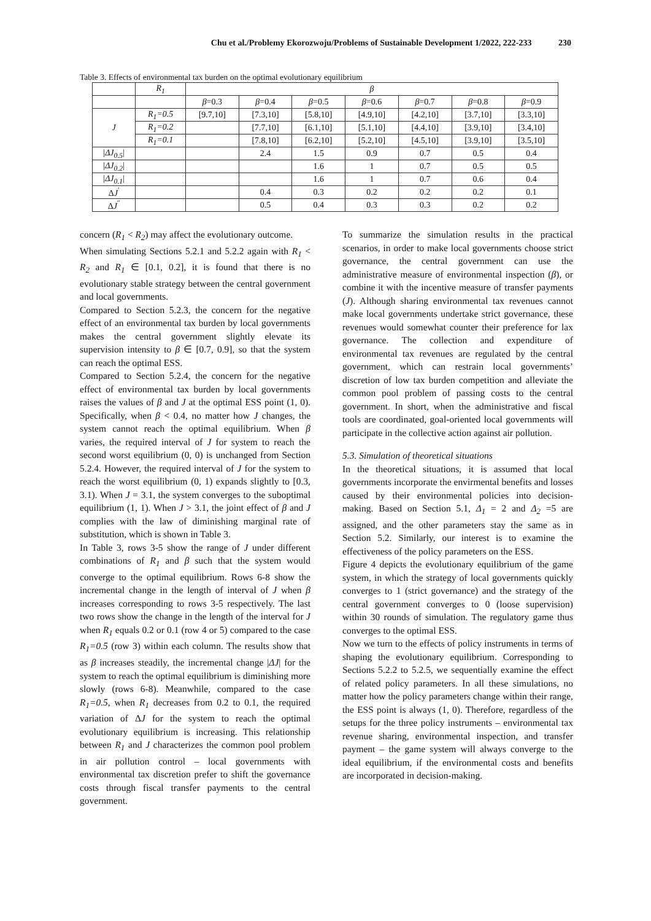Chu et al./Problemy Ekorozwoju/Problems of Sustainable Development 1/2022, 222-233 230
Table 3. Effects of environmental tax burden on the optimal evolutionary equilibrium
| | R<sub>1</sub> | β | | | | | | |
| --- | --- | --- | --- | --- | --- | --- | --- | --- |
| | | β =0.3 | β =0.4 | β =0.5 | β =0.6 | β =0.7 | β =0.8 | β =0.9 |
| J | R<sub>1</sub>=0.5 | [9.7,10] | [7.3,10] | [5.8,10] | [4.9,10] | [4.2,10] | [3.7,10] | [3.3,10] |
| | R<sub>1</sub>=0.2 | | [7.7,10] | [6.1,10] | [5.1,10] | [4.4,10] | [3.9,10] | [3.4,10] |
| | R<sub>1</sub>=0.1 | | [7.8,10] | [6.2,10] | [5.2,10] | [4.5,10] | [3.9,10] | [3.5,10] |
| / ΔJ<sub>0.5</sub> / | | | 2.4 | 1.5 | 0.9 | 0.7 | 0.5 | 0.4 |
| / ΔJ<sub>0.2</sub> / | | | | 1.6 | 1 | 0.7 | 0.5 | 0.5 |
| / ΔJ<sub>0.1</sub> / | | | | 1.6 | 1 | 0.7 | 0.6 | 0.4 |
| Δ J<sup>′</sup> | | | 0.4 | 0.3 | 0.2 | 0.2 | 0.2 | 0.1 |
| Δ J<sup>″</sup> | | | 0.5 | 0.4 | 0.3 | 0.3 | 0.2 | 0.2 |
concern (R<sub>1</sub> < R<sub>2</sub>) may affect the evolutionary outcome.
When simulating Sections 5.2.1 and 5.2.2 again with R<sub>1</sub> < R<sub>2</sub> and R<sub>1</sub> ∈ [0.1, 0.2], it is found that there is no evolutionary stable strategy between the central government and local governments.
Compared to Section 5.2.3, the concern for the negative effect of an environmental tax burden by local governments makes the central government slightly elevate its supervision intensity to β ∈ [0.7, 0.9], so that the system can reach the optimal ESS.
Compared to Section 5.2.4, the concern for the negative effect of environmental tax burden by local governments raises the values of β and J at the optimal ESS point (1, 0). Specifically, when β < 0.4, no matter how J changes, the system cannot reach the optimal equilibrium. When β varies, the required interval of J for system to reach the second worst equilibrium (0, 0) is unchanged from Section 5.2.4. However, the required interval of J for the system to reach the worst equilibrium (0, 1) expands slightly to [0.3, 3.1). When J = 3.1, the system converges to the suboptimal equilibrium (1, 1). When J > 3.1, the joint effect of β and J complies with the law of diminishing marginal rate of substitution, which is shown in Table 3.
In Table 3, rows 3-5 show the range of J under different combinations of R<sub>1</sub> and β such that the system would converge to the optimal equilibrium. Rows 6-8 show the incremental change in the length of interval of J when β increases corresponding to rows 3-5 respectively. The last two rows show the change in the length of the interval for J when R<sub>1</sub> equals 0.2 or 0.1 (row 4 or 5) compared to the case R<sub>1</sub>=0.5 (row 3) within each column. The results show that as β increases steadily, the incremental change |ΔJ| for the system to reach the optimal equilibrium is diminishing more slowly (rows 6-8). Meanwhile, compared to the case R<sub>1</sub>=0.5, when R<sub>1</sub> decreases from 0.2 to 0.1, the required variation of ΔJ for the system to reach the optimal evolutionary equilibrium is increasing. This relationship between R<sub>1</sub> and J characterizes the common pool problem in air pollution control – local governments with environmental tax discretion prefer to shift the governance costs through fiscal transfer payments to the central government.
To summarize the simulation results in the practical scenarios, in order to make local governments choose strict governance, the central government can use the administrative measure of environmental inspection (β), or combine it with the incentive measure of transfer payments (J). Although sharing environmental tax revenues cannot make local governments undertake strict governance, these revenues would somewhat counter their preference for lax governance. The collection and expenditure of environmental tax revenues are regulated by the central government, which can restrain local governments’ discretion of low tax burden competition and alleviate the common pool problem of passing costs to the central government. In short, when the administrative and fiscal tools are coordinated, goal-oriented local governments will participate in the collective action against air pollution.
5.3. Simulation of theoretical situations
In the theoretical situations, it is assumed that local governments incorporate the envirmental benefits and losses caused by their environmental policies into decision-making. Based on Section 5.1, Δ<sub>1</sub> = 2 and Δ<sub>2</sub> =5 are assigned, and the other parameters stay the same as in Section 5.2. Similarly, our interest is to examine the effectiveness of the policy parameters on the ESS.
Figure 4 depicts the evolutionary equilibrium of the game system, in which the strategy of local governments quickly converges to 1 (strict governance) and the strategy of the central government converges to 0 (loose supervision) within 30 rounds of simulation. The regulatory game thus converges to the optimal ESS.
Now we turn to the effects of policy instruments in terms of shaping the evolutionary equilibrium. Corresponding to Sections 5.2.2 to 5.2.5, we sequentially examine the effect of related policy parameters. In all these simulations, no matter how the policy parameters change within their range, the ESS point is always (1, 0). Therefore, regardless of the setups for the three policy instruments – environmental tax revenue sharing, environmental inspection, and transfer payment – the game system will always converge to the ideal equilibrium, if the environmental costs and benefits are incorporated in decision-making.